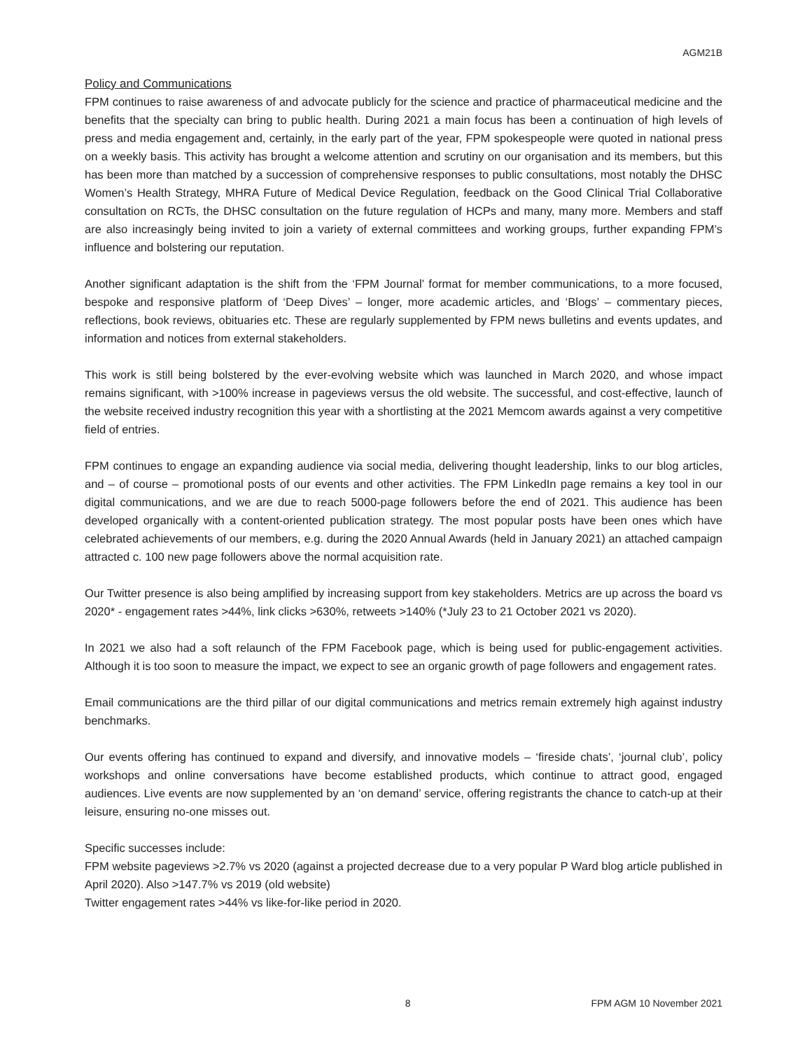AGM21B
Policy and Communications
FPM continues to raise awareness of and advocate publicly for the science and practice of pharmaceutical medicine and the benefits that the specialty can bring to public health. During 2021 a main focus has been a continuation of high levels of press and media engagement and, certainly, in the early part of the year, FPM spokespeople were quoted in national press on a weekly basis. This activity has brought a welcome attention and scrutiny on our organisation and its members, but this has been more than matched by a succession of comprehensive responses to public consultations, most notably the DHSC Women’s Health Strategy, MHRA Future of Medical Device Regulation, feedback on the Good Clinical Trial Collaborative consultation on RCTs, the DHSC consultation on the future regulation of HCPs and many, many more. Members and staff are also increasingly being invited to join a variety of external committees and working groups, further expanding FPM’s influence and bolstering our reputation.
Another significant adaptation is the shift from the ‘FPM Journal’ format for member communications, to a more focused, bespoke and responsive platform of ‘Deep Dives’ – longer, more academic articles, and ‘Blogs’ – commentary pieces, reflections, book reviews, obituaries etc. These are regularly supplemented by FPM news bulletins and events updates, and information and notices from external stakeholders.
This work is still being bolstered by the ever-evolving website which was launched in March 2020, and whose impact remains significant, with >100% increase in pageviews versus the old website. The successful, and cost-effective, launch of the website received industry recognition this year with a shortlisting at the 2021 Memcom awards against a very competitive field of entries.
FPM continues to engage an expanding audience via social media, delivering thought leadership, links to our blog articles, and – of course – promotional posts of our events and other activities. The FPM LinkedIn page remains a key tool in our digital communications, and we are due to reach 5000-page followers before the end of 2021. This audience has been developed organically with a content-oriented publication strategy. The most popular posts have been ones which have celebrated achievements of our members, e.g. during the 2020 Annual Awards (held in January 2021) an attached campaign attracted c. 100 new page followers above the normal acquisition rate.
Our Twitter presence is also being amplified by increasing support from key stakeholders. Metrics are up across the board vs 2020* - engagement rates >44%, link clicks >630%, retweets >140% (*July 23 to 21 October 2021 vs 2020).
In 2021 we also had a soft relaunch of the FPM Facebook page, which is being used for public-engagement activities. Although it is too soon to measure the impact, we expect to see an organic growth of page followers and engagement rates.
Email communications are the third pillar of our digital communications and metrics remain extremely high against industry benchmarks.
Our events offering has continued to expand and diversify, and innovative models – ‘fireside chats’, ‘journal club’, policy workshops and online conversations have become established products, which continue to attract good, engaged audiences. Live events are now supplemented by an ‘on demand’ service, offering registrants the chance to catch-up at their leisure, ensuring no-one misses out.
Specific successes include:
FPM website pageviews >2.7% vs 2020 (against a projected decrease due to a very popular P Ward blog article published in April 2020). Also >147.7% vs 2019 (old website)
Twitter engagement rates >44% vs like-for-like period in 2020.
8 FPM AGM 10 November 2021